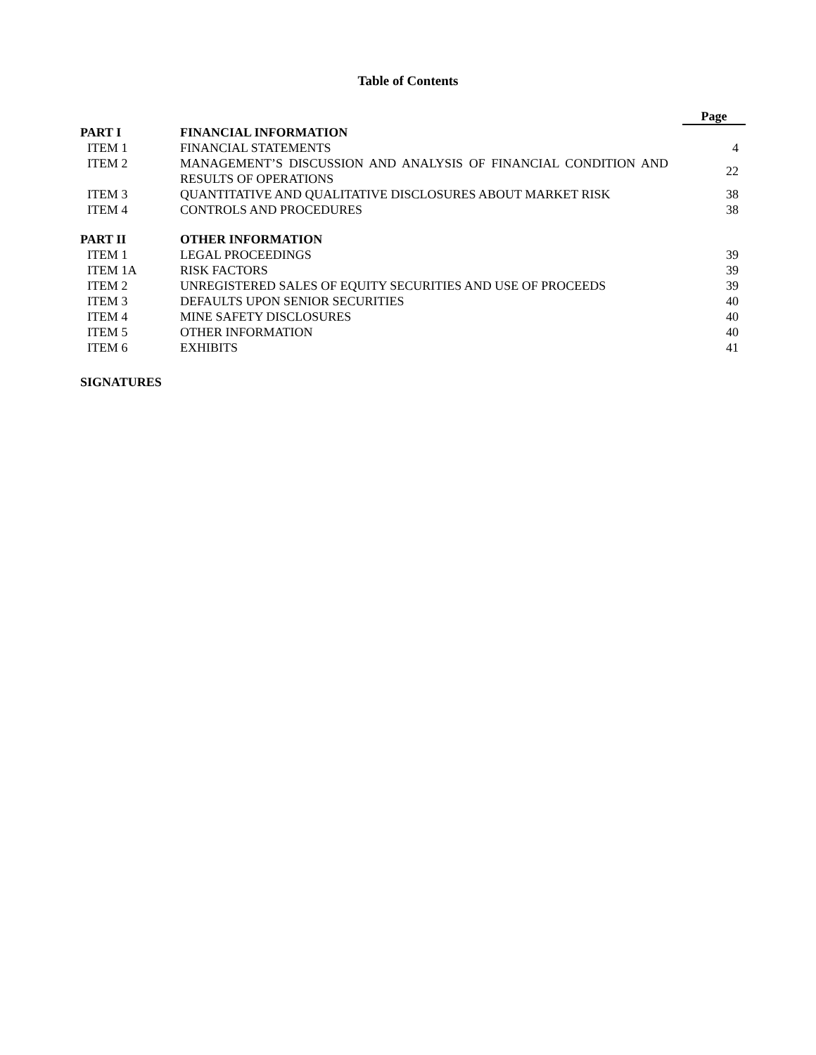Table of Contents
| | | Page |
| --- | --- | --- |
| PART I | FINANCIAL INFORMATION | |
| ITEM 1 | FINANCIAL STATEMENTS | 4 |
| ITEM 2 | MANAGEMENT’S DISCUSSION AND ANALYSIS OF FINANCIAL CONDITION AND RESULTS OF OPERATIONS | 22 |
| ITEM 3 | QUANTITATIVE AND QUALITATIVE DISCLOSURES ABOUT MARKET RISK | 38 |
| ITEM 4 | CONTROLS AND PROCEDURES | 38 |
| PART II | OTHER INFORMATION | |
| ITEM 1 | LEGAL PROCEEDINGS | 39 |
| ITEM 1A | RISK FACTORS | 39 |
| ITEM 2 | UNREGISTERED SALES OF EQUITY SECURITIES AND USE OF PROCEEDS | 39 |
| ITEM 3 | DEFAULTS UPON SENIOR SECURITIES | 40 |
| ITEM 4 | MINE SAFETY DISCLOSURES | 40 |
| ITEM 5 | OTHER INFORMATION | 40 |
| ITEM 6 | EXHIBITS | 41 |
SIGNATURES